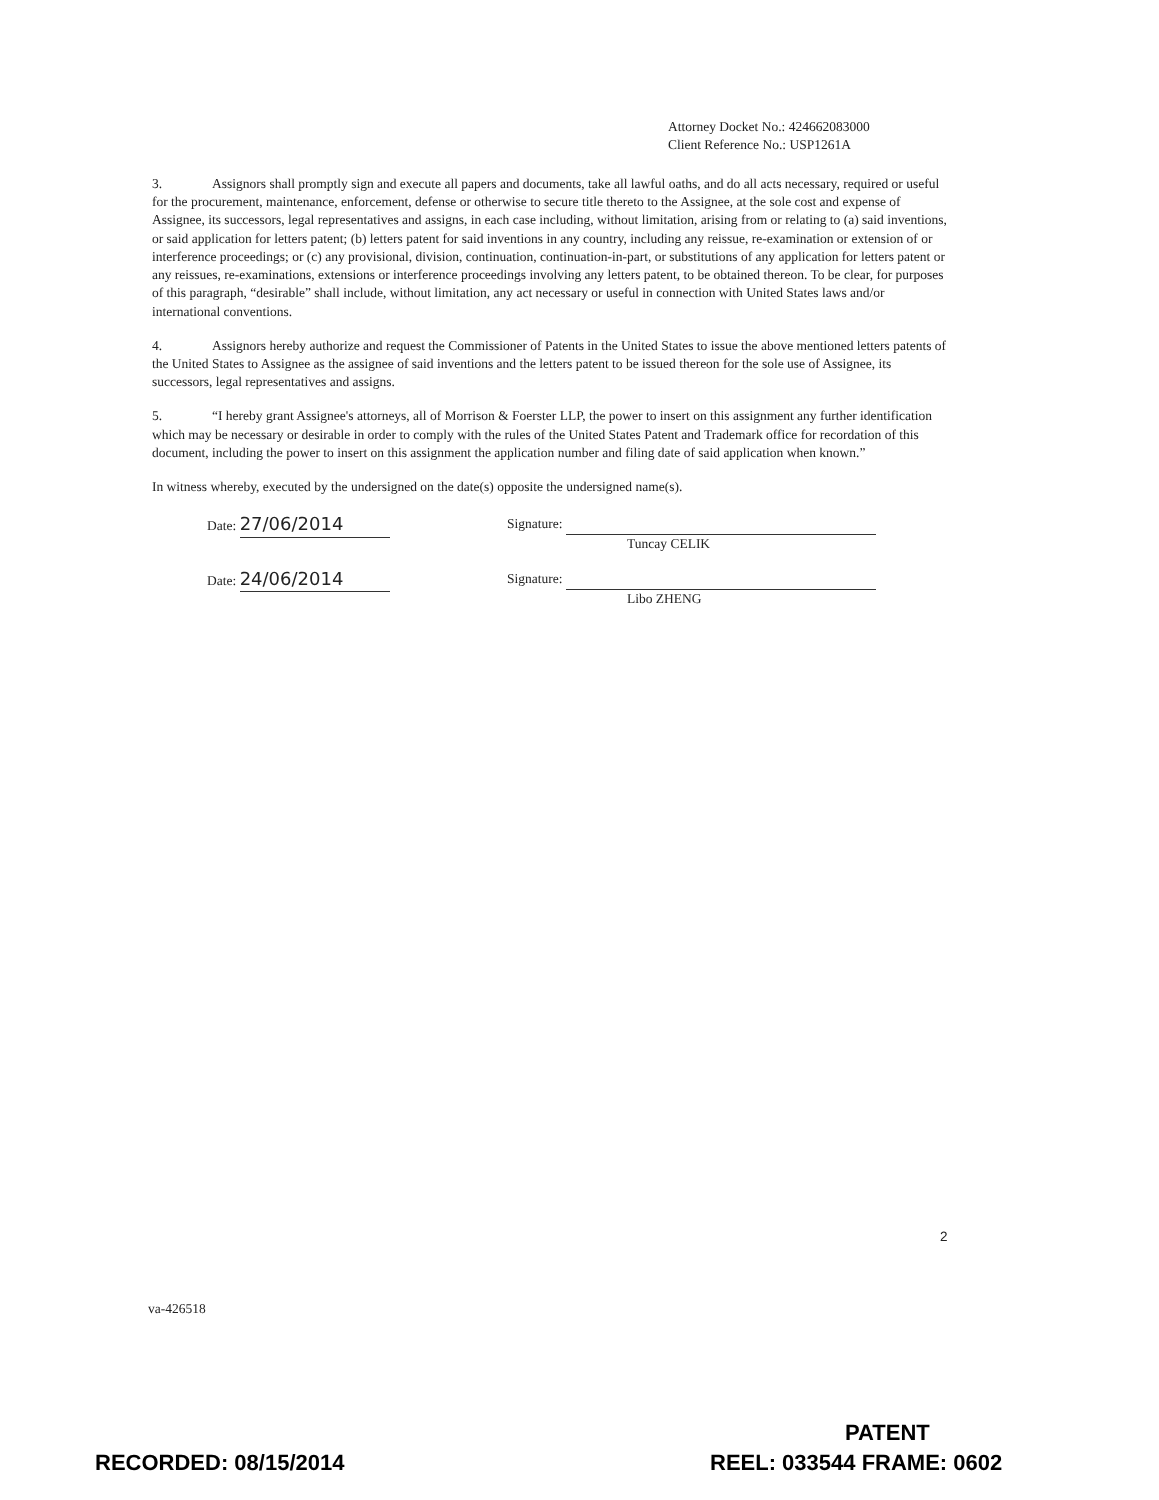Attorney Docket No.: 424662083000
Client Reference No.: USP1261A
3. Assignors shall promptly sign and execute all papers and documents, take all lawful oaths, and do all acts necessary, required or useful for the procurement, maintenance, enforcement, defense or otherwise to secure title thereto to the Assignee, at the sole cost and expense of Assignee, its successors, legal representatives and assigns, in each case including, without limitation, arising from or relating to (a) said inventions, or said application for letters patent; (b) letters patent for said inventions in any country, including any reissue, re-examination or extension of or interference proceedings; or (c) any provisional, division, continuation, continuation-in-part, or substitutions of any application for letters patent or any reissues, re-examinations, extensions or interference proceedings involving any letters patent, to be obtained thereon. To be clear, for purposes of this paragraph, “desirable” shall include, without limitation, any act necessary or useful in connection with United States laws and/or international conventions.
4. Assignors hereby authorize and request the Commissioner of Patents in the United States to issue the above mentioned letters patents of the United States to Assignee as the assignee of said inventions and the letters patent to be issued thereon for the sole use of Assignee, its successors, legal representatives and assigns.
5. “I hereby grant Assignee's attorneys, all of Morrison & Foerster LLP, the power to insert on this assignment any further identification which may be necessary or desirable in order to comply with the rules of the United States Patent and Trademark office for recordation of this document, including the power to insert on this assignment the application number and filing date of said application when known.”
In witness whereby, executed by the undersigned on the date(s) opposite the undersigned name(s).
Date: 27/06/2014
Signature:
Tuncay CELIK
Date: 24/06/2014
Signature:
Libo ZHENG
2
va-426518
PATENT
RECORDED: 08/15/2014 REEL: 033544 FRAME: 0602